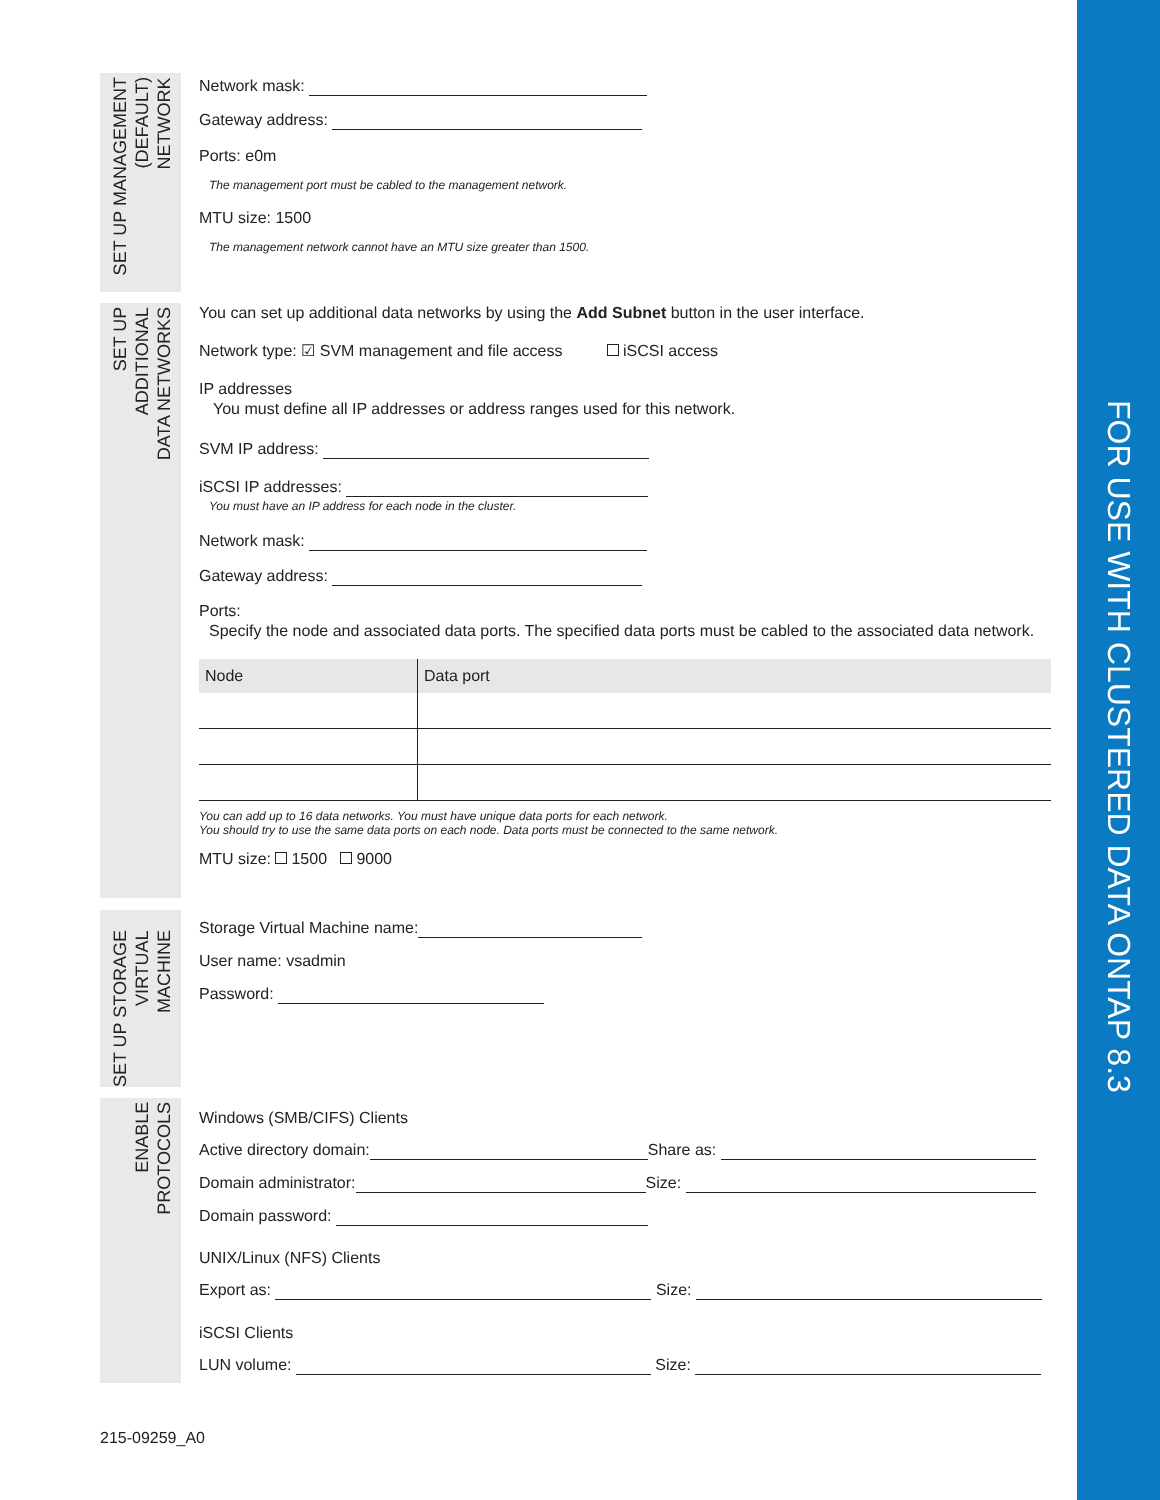FOR USE WITH CLUSTERED DATA ONTAP 8.3
SET UP MANAGEMENT
(DEFAULT)
NETWORK
Network mask:
Gateway address:
Ports: e0m
The management port must be cabled to the management network.
MTU size: 1500
The management network cannot have an MTU size greater than 1500.
SET UP
ADDITIONAL
DATA NETWORKS
You can set up additional data networks by using the Add Subnet button in the user interface.
Network type: ☑ SVM management and file access iSCSI access
IP addresses
You must define all IP addresses or address ranges used for this network.
SVM IP address:
iSCSI IP addresses:
You must have an IP address for each node in the cluster.
Network mask:
Gateway address:
Ports:
Specify the node and associated data ports. The specified data ports must be cabled to the associated data network.
| Node | Data port |
| --- | --- |
You can add up to 16 data networks. You must have unique data ports for each network.
You should try to use the same data ports on each node. Data ports must be connected to the same network.
MTU size: 1500 9000
SET UP STORAGE
VIRTUAL
MACHINE
Storage Virtual Machine name:
User name: vsadmin
Password:
ENABLE
PROTOCOLS
Windows (SMB/CIFS) Clients
Active directory domain: Share as:
Domain administrator: Size:
Domain password:
UNIX/Linux (NFS) Clients
Export as: Size:
iSCSI Clients
LUN volume: Size:
215-09259_A0